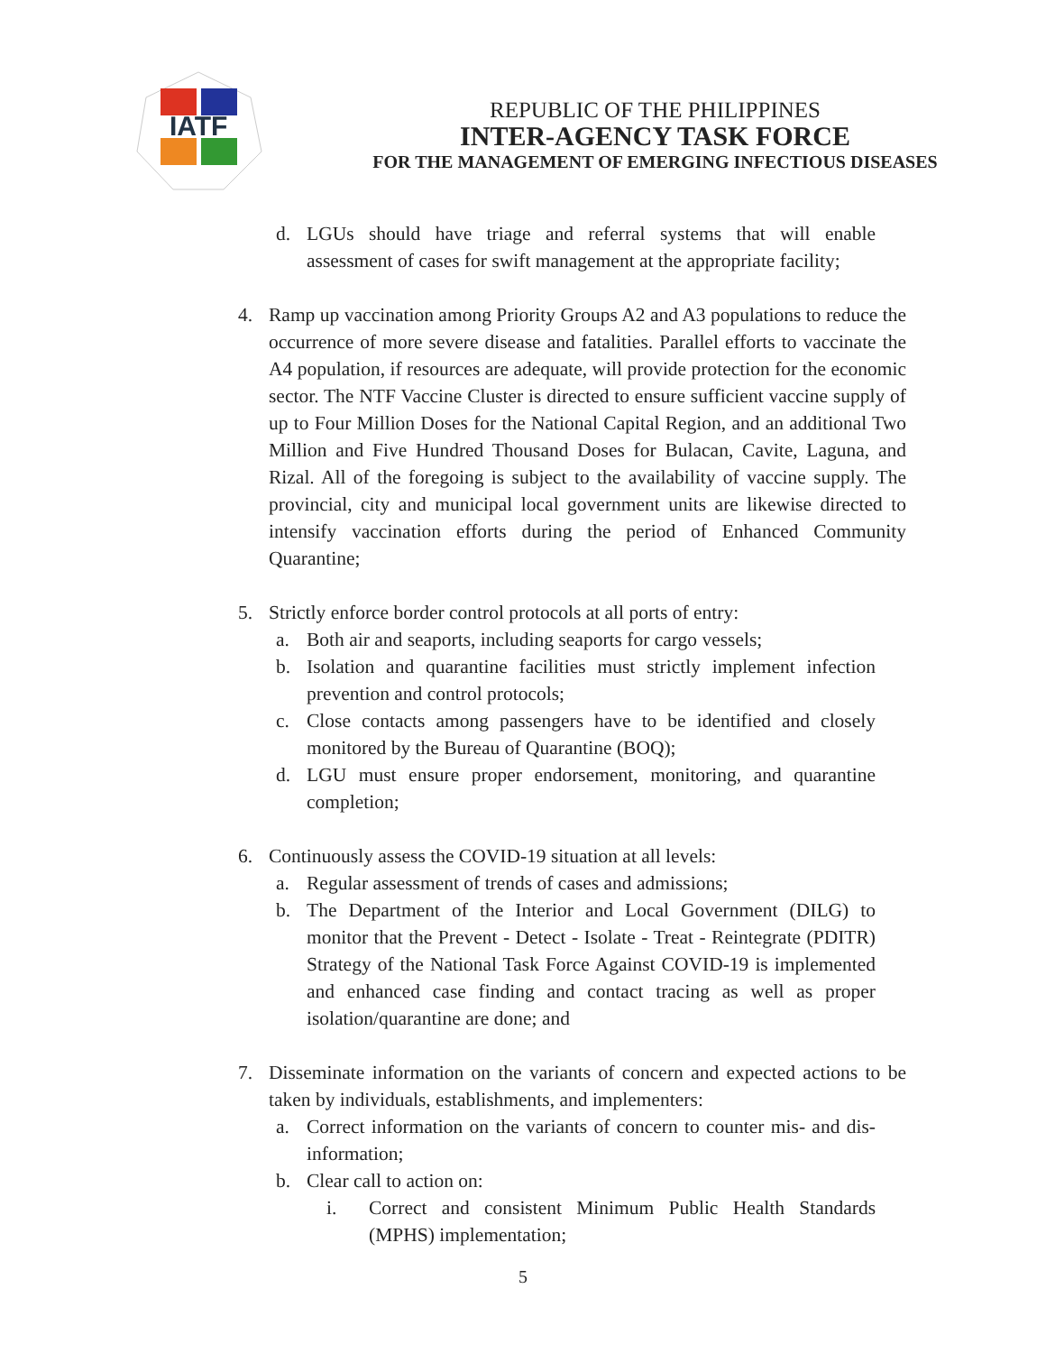IATF
REPUBLIC OF THE PHILIPPINES
INTER-AGENCY TASK FORCE
FOR THE MANAGEMENT OF EMERGING INFECTIOUS DISEASES
d. LGUs should have triage and referral systems that will enable assessment of cases for swift management at the appropriate facility;
4. Ramp up vaccination among Priority Groups A2 and A3 populations to reduce the occurrence of more severe disease and fatalities. Parallel efforts to vaccinate the A4 population, if resources are adequate, will provide protection for the economic sector. The NTF Vaccine Cluster is directed to ensure sufficient vaccine supply of up to Four Million Doses for the National Capital Region, and an additional Two Million and Five Hundred Thousand Doses for Bulacan, Cavite, Laguna, and Rizal. All of the foregoing is subject to the availability of vaccine supply. The provincial, city and municipal local government units are likewise directed to intensify vaccination efforts during the period of Enhanced Community Quarantine;
5. Strictly enforce border control protocols at all ports of entry:
a. Both air and seaports, including seaports for cargo vessels;
b. Isolation and quarantine facilities must strictly implement infection prevention and control protocols;
c. Close contacts among passengers have to be identified and closely monitored by the Bureau of Quarantine (BOQ);
d. LGU must ensure proper endorsement, monitoring, and quarantine completion;
6. Continuously assess the COVID-19 situation at all levels:
a. Regular assessment of trends of cases and admissions;
b. The Department of the Interior and Local Government (DILG) to monitor that the Prevent - Detect - Isolate - Treat - Reintegrate (PDITR) Strategy of the National Task Force Against COVID-19 is implemented and enhanced case finding and contact tracing as well as proper isolation/quarantine are done; and
7. Disseminate information on the variants of concern and expected actions to be taken by individuals, establishments, and implementers:
a. Correct information on the variants of concern to counter mis- and dis-information;
b. Clear call to action on:
i. Correct and consistent Minimum Public Health Standards (MPHS) implementation;
5